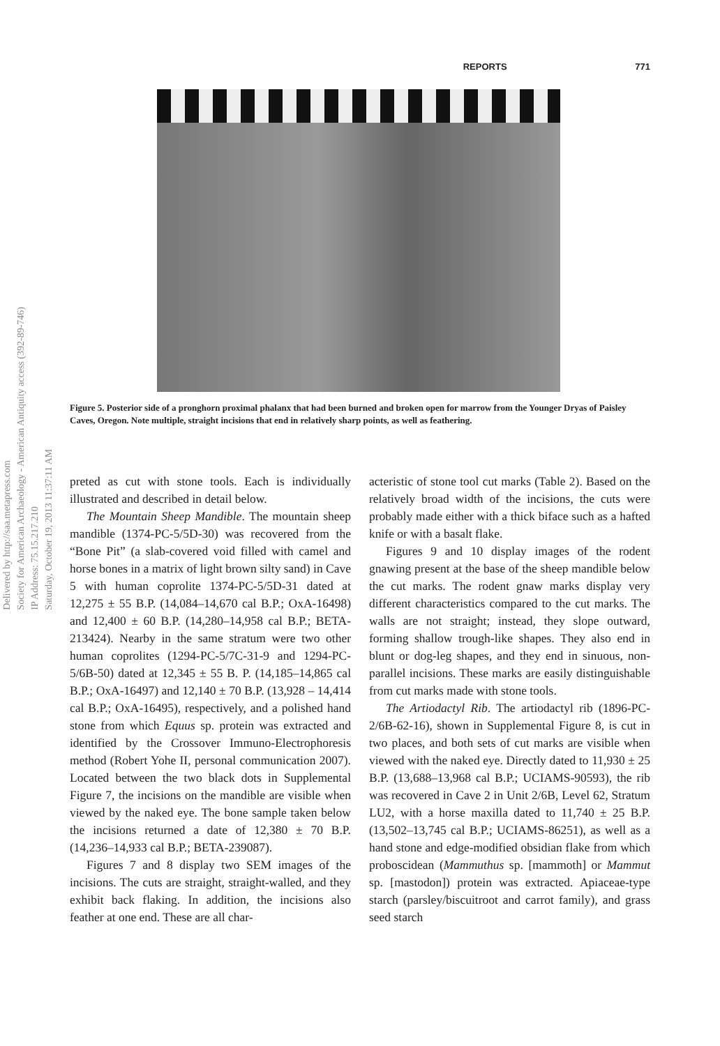REPORTS 771
Delivered by http://saa.metapress.com
Society for American Archaeology - American Antiquity access (392-89-746)
IP Address: 75.15.217.210
Saturday, October 19, 2013 11:37:11 AM
Figure 5. Posterior side of a pronghorn proximal phalanx that had been burned and broken open for marrow from the Younger Dryas of Paisley Caves, Oregon. Note multiple, straight incisions that end in relatively sharp points, as well as feathering.
preted as cut with stone tools. Each is individually illustrated and described in detail below.
The Mountain Sheep Mandible. The mountain sheep mandible (1374-PC-5/5D-30) was recovered from the “Bone Pit” (a slab-covered void filled with camel and horse bones in a matrix of light brown silty sand) in Cave 5 with human coprolite 1374-PC-5/5D-31 dated at 12,275 ± 55 B.P. (14,084–14,670 cal B.P.; OxA-16498) and 12,400 ± 60 B.P. (14,280–14,958 cal B.P.; BETA-213424). Nearby in the same stratum were two other human coprolites (1294-PC-5/7C-31-9 and 1294-PC-5/6B-50) dated at 12,345 ± 55 B. P. (14,185–14,865 cal B.P.; OxA-16497) and 12,140 ± 70 B.P. (13,928 – 14,414 cal B.P.; OxA-16495), respectively, and a polished hand stone from which Equus sp. protein was extracted and identified by the Crossover Immuno-Electrophoresis method (Robert Yohe II, personal communication 2007). Located between the two black dots in Supplemental Figure 7, the incisions on the mandible are visible when viewed by the naked eye. The bone sample taken below the incisions returned a date of 12,380 ± 70 B.P. (14,236–14,933 cal B.P.; BETA-239087).
Figures 7 and 8 display two SEM images of the incisions. The cuts are straight, straight-walled, and they exhibit back flaking. In addition, the incisions also feather at one end. These are all char-
acteristic of stone tool cut marks (Table 2). Based on the relatively broad width of the incisions, the cuts were probably made either with a thick biface such as a hafted knife or with a basalt flake.
Figures 9 and 10 display images of the rodent gnawing present at the base of the sheep mandible below the cut marks. The rodent gnaw marks display very different characteristics compared to the cut marks. The walls are not straight; instead, they slope outward, forming shallow trough-like shapes. They also end in blunt or dog-leg shapes, and they end in sinuous, non-parallel incisions. These marks are easily distinguishable from cut marks made with stone tools.
The Artiodactyl Rib. The artiodactyl rib (1896-PC-2/6B-62-16), shown in Supplemental Figure 8, is cut in two places, and both sets of cut marks are visible when viewed with the naked eye. Directly dated to 11,930 ± 25 B.P. (13,688–13,968 cal B.P.; UCIAMS-90593), the rib was recovered in Cave 2 in Unit 2/6B, Level 62, Stratum LU2, with a horse maxilla dated to 11,740 ± 25 B.P. (13,502–13,745 cal B.P.; UCIAMS-86251), as well as a hand stone and edge-modified obsidian flake from which proboscidean (Mammuthus sp. [mammoth] or Mammut sp. [mastodon]) protein was extracted. Apiaceae-type starch (parsley/biscuitroot and carrot family), and grass seed starch